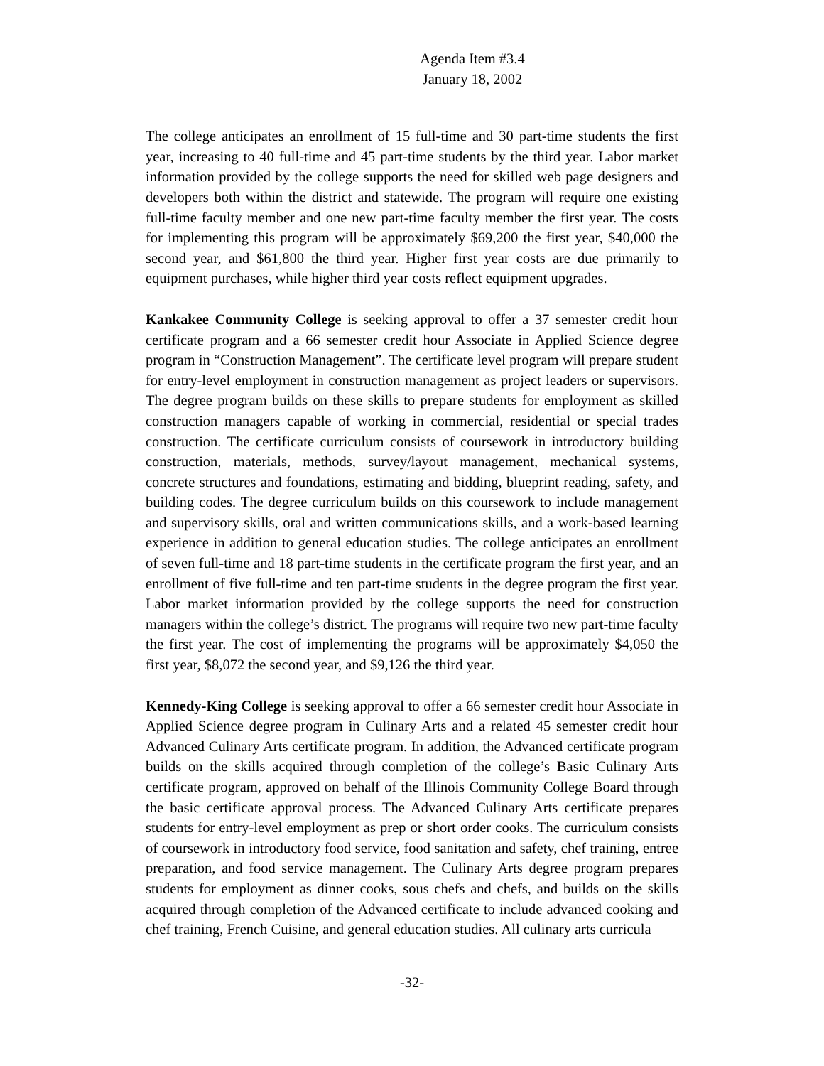Agenda Item #3.4
January 18, 2002
The college anticipates an enrollment of 15 full-time and 30 part-time students the first year, increasing to 40 full-time and 45 part-time students by the third year. Labor market information provided by the college supports the need for skilled web page designers and developers both within the district and statewide. The program will require one existing full-time faculty member and one new part-time faculty member the first year. The costs for implementing this program will be approximately $69,200 the first year, $40,000 the second year, and $61,800 the third year. Higher first year costs are due primarily to equipment purchases, while higher third year costs reflect equipment upgrades.
Kankakee Community College is seeking approval to offer a 37 semester credit hour certificate program and a 66 semester credit hour Associate in Applied Science degree program in “Construction Management”. The certificate level program will prepare student for entry-level employment in construction management as project leaders or supervisors. The degree program builds on these skills to prepare students for employment as skilled construction managers capable of working in commercial, residential or special trades construction. The certificate curriculum consists of coursework in introductory building construction, materials, methods, survey/layout management, mechanical systems, concrete structures and foundations, estimating and bidding, blueprint reading, safety, and building codes. The degree curriculum builds on this coursework to include management and supervisory skills, oral and written communications skills, and a work-based learning experience in addition to general education studies. The college anticipates an enrollment of seven full-time and 18 part-time students in the certificate program the first year, and an enrollment of five full-time and ten part-time students in the degree program the first year. Labor market information provided by the college supports the need for construction managers within the college’s district. The programs will require two new part-time faculty the first year. The cost of implementing the programs will be approximately $4,050 the first year, $8,072 the second year, and $9,126 the third year.
Kennedy-King College is seeking approval to offer a 66 semester credit hour Associate in Applied Science degree program in Culinary Arts and a related 45 semester credit hour Advanced Culinary Arts certificate program. In addition, the Advanced certificate program builds on the skills acquired through completion of the college’s Basic Culinary Arts certificate program, approved on behalf of the Illinois Community College Board through the basic certificate approval process. The Advanced Culinary Arts certificate prepares students for entry-level employment as prep or short order cooks. The curriculum consists of coursework in introductory food service, food sanitation and safety, chef training, entree preparation, and food service management. The Culinary Arts degree program prepares students for employment as dinner cooks, sous chefs and chefs, and builds on the skills acquired through completion of the Advanced certificate to include advanced cooking and chef training, French Cuisine, and general education studies. All culinary arts curricula
-32-